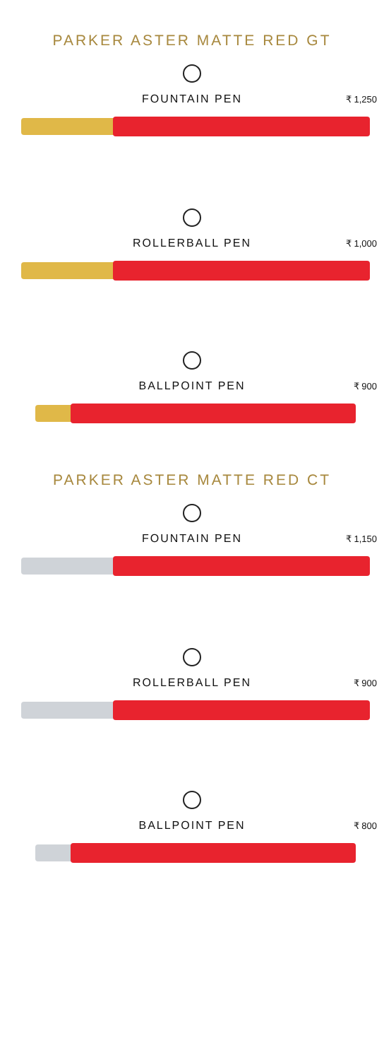PARKER ASTER MATTE RED GT
FOUNTAIN PEN
₹ 1,250
ROLLERBALL PEN
₹ 1,000
BALLPOINT PEN
₹ 900
PARKER ASTER MATTE RED CT
FOUNTAIN PEN
₹ 1,150
ROLLERBALL PEN
₹ 900
BALLPOINT PEN
₹ 800